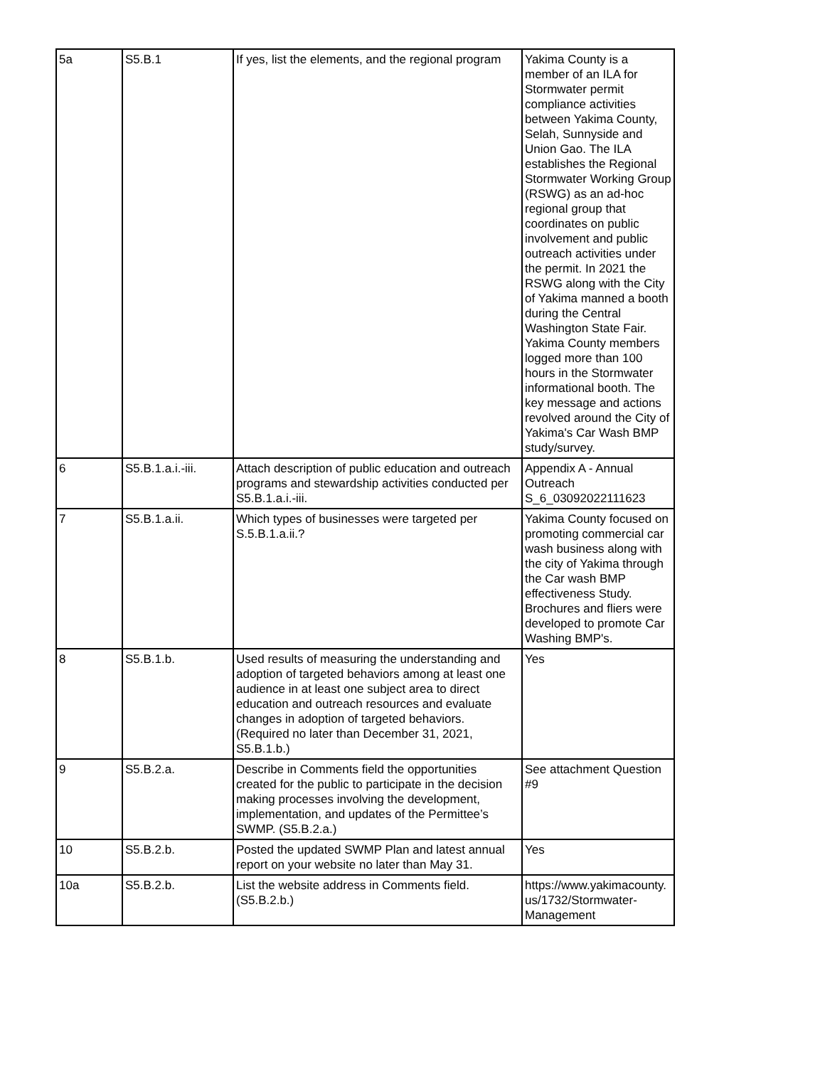| 5a | S5.B.1 | If yes, list the elements, and the regional program | Yakima County is a member of an ILA for Stormwater permit compliance activities between Yakima County, Selah, Sunnyside and Union Gao. The ILA establishes the Regional Stormwater Working Group (RSWG) as an ad-hoc regional group that coordinates on public involvement and public outreach activities under the permit. In 2021 the RSWG along with the City of Yakima manned a booth during the Central Washington State Fair. Yakima County members logged more than 100 hours in the Stormwater informational booth. The key message and actions revolved around the City of Yakima's Car Wash BMP study/survey. |
| 6 | S5.B.1.a.i.-iii. | Attach description of public education and outreach programs and stewardship activities conducted per S5.B.1.a.i.-iii. | Appendix A - Annual Outreach S_6_03092022111623 |
| 7 | S5.B.1.a.ii. | Which types of businesses were targeted per S.5.B.1.a.ii.? | Yakima County focused on promoting commercial car wash business along with the city of Yakima through the Car wash BMP effectiveness Study. Brochures and fliers were developed to promote Car Washing BMP's. |
| 8 | S5.B.1.b. | Used results of measuring the understanding and adoption of targeted behaviors among at least one audience in at least one subject area to direct education and outreach resources and evaluate changes in adoption of targeted behaviors. (Required no later than December 31, 2021, S5.B.1.b.) | Yes |
| 9 | S5.B.2.a. | Describe in Comments field the opportunities created for the public to participate in the decision making processes involving the development, implementation, and updates of the Permittee’s SWMP. (S5.B.2.a.) | See attachment Question #9 |
| 10 | S5.B.2.b. | Posted the updated SWMP Plan and latest annual report on your website no later than May 31. | Yes |
| 10a | S5.B.2.b. | List the website address in Comments field. (S5.B.2.b.) | https://www.yakimacounty.us/1732/Stormwater-Management |